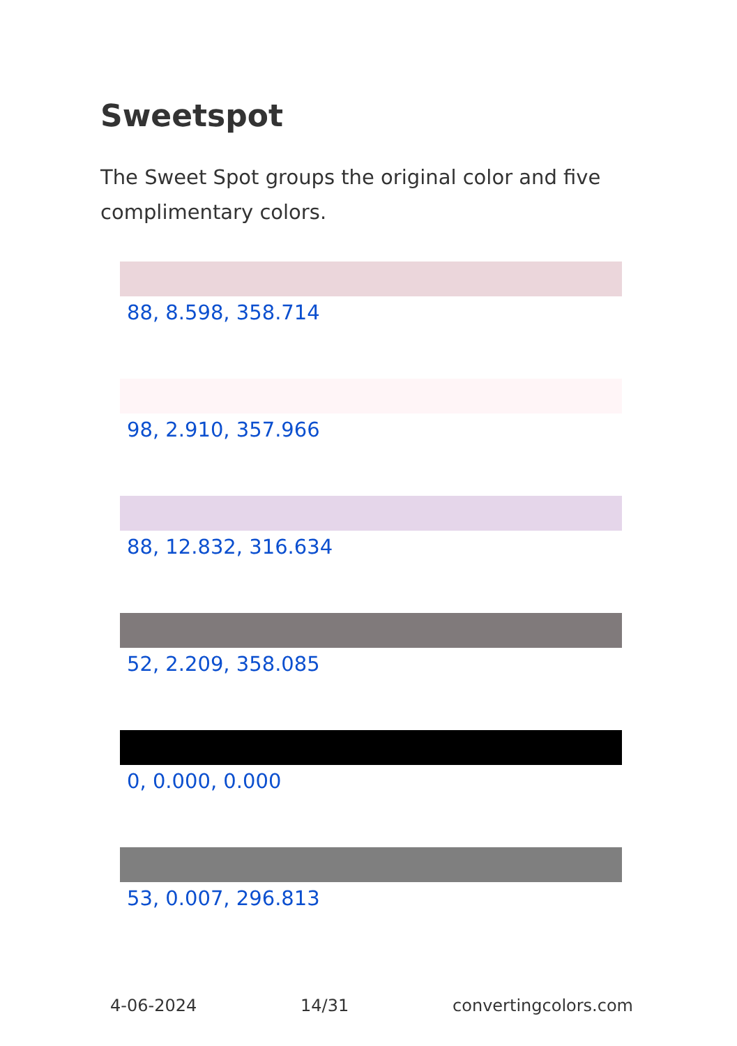Sweetspot
The Sweet Spot groups the original color and five complimentary colors.
88, 8.598, 358.714
98, 2.910, 357.966
88, 12.832, 316.634
52, 2.209, 358.085
0, 0.000, 0.000
53, 0.007, 296.813
4-06-2024 14/31 convertingcolors.com